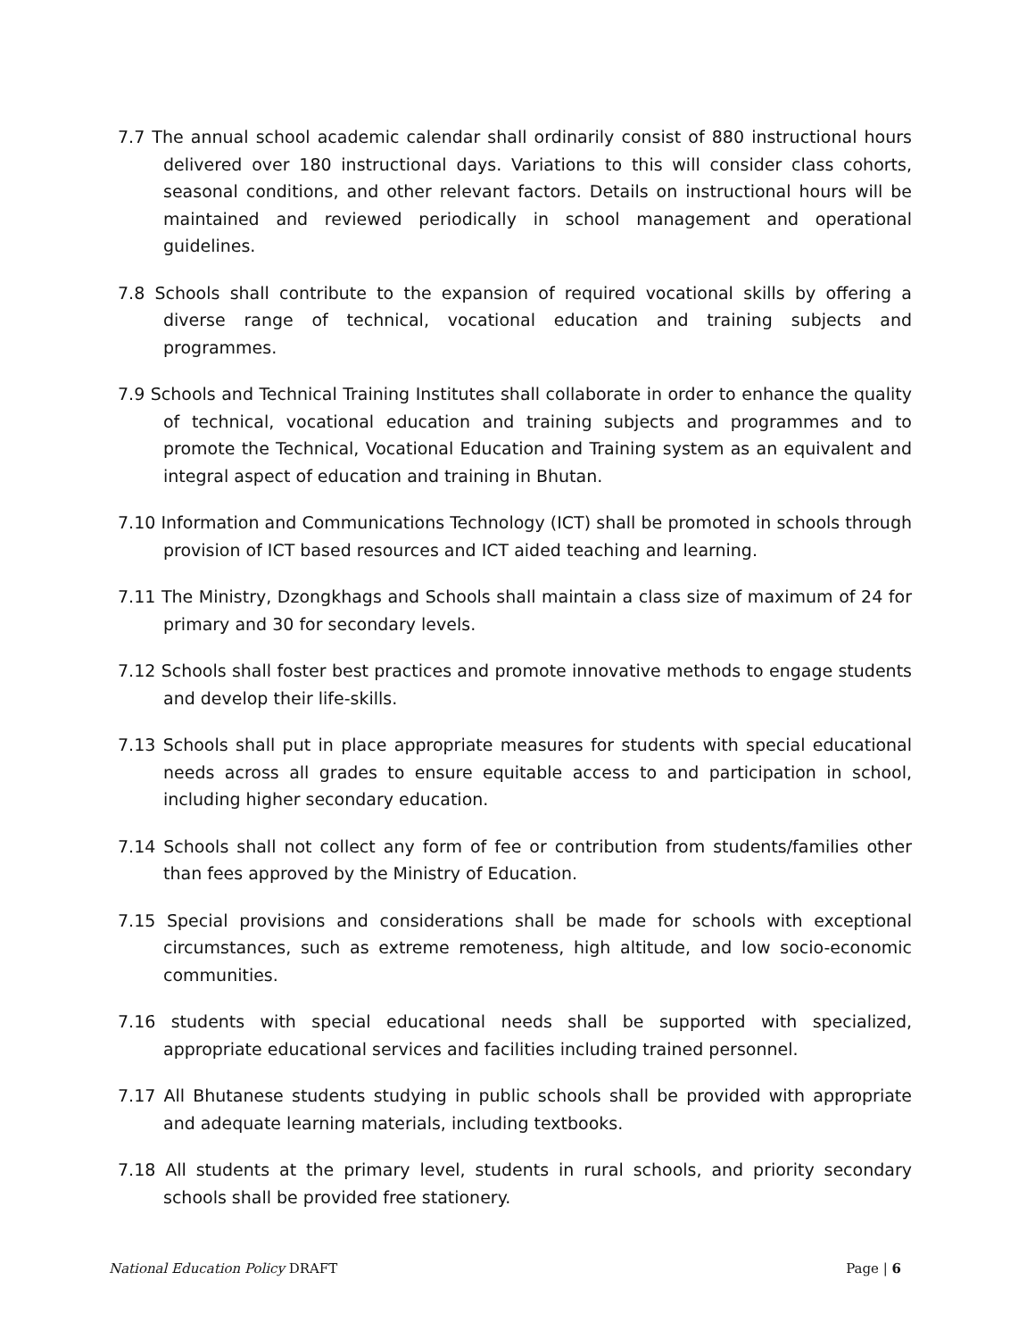7.7 The annual school academic calendar shall ordinarily consist of 880 instructional hours delivered over 180 instructional days. Variations to this will consider class cohorts, seasonal conditions, and other relevant factors. Details on instructional hours will be maintained and reviewed periodically in school management and operational guidelines.
7.8 Schools shall contribute to the expansion of required vocational skills by offering a diverse range of technical, vocational education and training subjects and programmes.
7.9 Schools and Technical Training Institutes shall collaborate in order to enhance the quality of technical, vocational education and training subjects and programmes and to promote the Technical, Vocational Education and Training system as an equivalent and integral aspect of education and training in Bhutan.
7.10 Information and Communications Technology (ICT) shall be promoted in schools through provision of ICT based resources and ICT aided teaching and learning.
7.11 The Ministry, Dzongkhags and Schools shall maintain a class size of maximum of 24 for primary and 30 for secondary levels.
7.12 Schools shall foster best practices and promote innovative methods to engage students and develop their life-skills.
7.13 Schools shall put in place appropriate measures for students with special educational needs across all grades to ensure equitable access to and participation in school, including higher secondary education.
7.14 Schools shall not collect any form of fee or contribution from students/families other than fees approved by the Ministry of Education.
7.15 Special provisions and considerations shall be made for schools with exceptional circumstances, such as extreme remoteness, high altitude, and low socio-economic communities.
7.16 students with special educational needs shall be supported with specialized, appropriate educational services and facilities including trained personnel.
7.17 All Bhutanese students studying in public schools shall be provided with appropriate and adequate learning materials, including textbooks.
7.18 All students at the primary level, students in rural schools, and priority secondary schools shall be provided free stationery.
National Education Policy DRAFT Page | 6